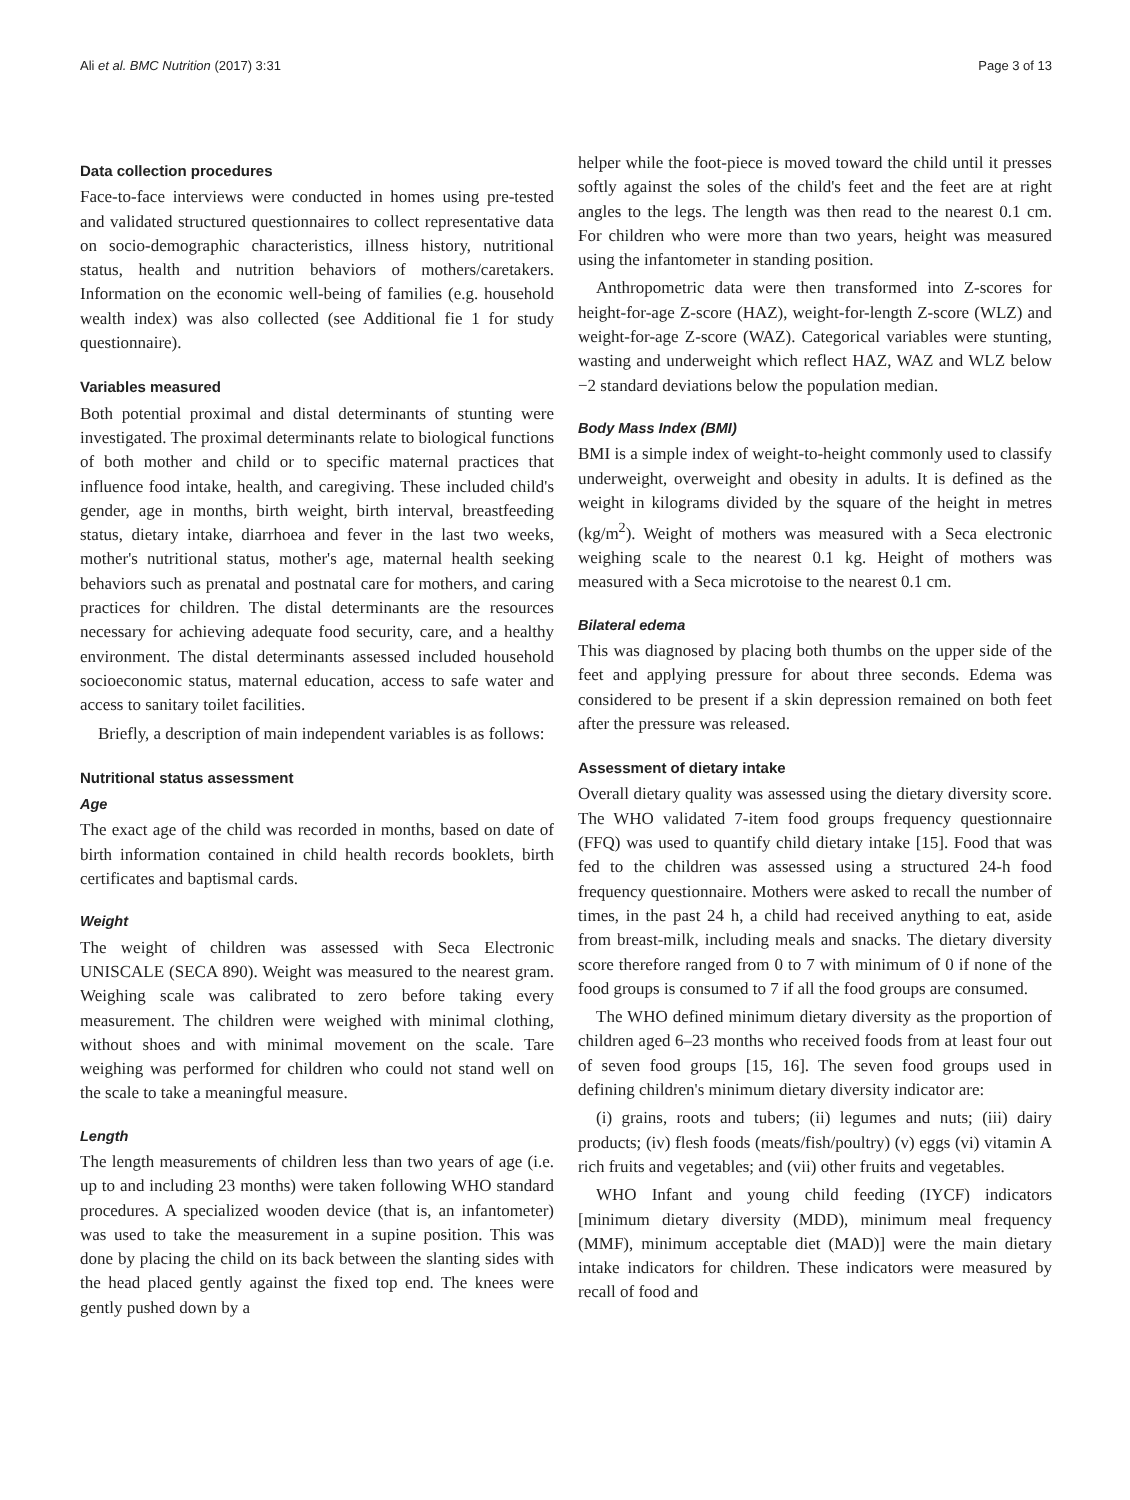Ali et al. BMC Nutrition (2017) 3:31 Page 3 of 13
Data collection procedures
Face-to-face interviews were conducted in homes using pre-tested and validated structured questionnaires to collect representative data on socio-demographic characteristics, illness history, nutritional status, health and nutrition behaviors of mothers/caretakers. Information on the economic well-being of families (e.g. household wealth index) was also collected (see Additional fie 1 for study questionnaire).
Variables measured
Both potential proximal and distal determinants of stunting were investigated. The proximal determinants relate to biological functions of both mother and child or to specific maternal practices that influence food intake, health, and caregiving. These included child's gender, age in months, birth weight, birth interval, breastfeeding status, dietary intake, diarrhoea and fever in the last two weeks, mother's nutritional status, mother's age, maternal health seeking behaviors such as prenatal and postnatal care for mothers, and caring practices for children. The distal determinants are the resources necessary for achieving adequate food security, care, and a healthy environment. The distal determinants assessed included household socioeconomic status, maternal education, access to safe water and access to sanitary toilet facilities.
Briefly, a description of main independent variables is as follows:
Nutritional status assessment
Age
The exact age of the child was recorded in months, based on date of birth information contained in child health records booklets, birth certificates and baptismal cards.
Weight
The weight of children was assessed with Seca Electronic UNISCALE (SECA 890). Weight was measured to the nearest gram. Weighing scale was calibrated to zero before taking every measurement. The children were weighed with minimal clothing, without shoes and with minimal movement on the scale. Tare weighing was performed for children who could not stand well on the scale to take a meaningful measure.
Length
The length measurements of children less than two years of age (i.e. up to and including 23 months) were taken following WHO standard procedures. A specialized wooden device (that is, an infantometer) was used to take the measurement in a supine position. This was done by placing the child on its back between the slanting sides with the head placed gently against the fixed top end. The knees were gently pushed down by a
helper while the foot-piece is moved toward the child until it presses softly against the soles of the child's feet and the feet are at right angles to the legs. The length was then read to the nearest 0.1 cm. For children who were more than two years, height was measured using the infantometer in standing position.
Anthropometric data were then transformed into Z-scores for height-for-age Z-score (HAZ), weight-for-length Z-score (WLZ) and weight-for-age Z-score (WAZ). Categorical variables were stunting, wasting and underweight which reflect HAZ, WAZ and WLZ below −2 standard deviations below the population median.
Body Mass Index (BMI)
BMI is a simple index of weight-to-height commonly used to classify underweight, overweight and obesity in adults. It is defined as the weight in kilograms divided by the square of the height in metres (kg/m<sup>2</sup>). Weight of mothers was measured with a Seca electronic weighing scale to the nearest 0.1 kg. Height of mothers was measured with a Seca microtoise to the nearest 0.1 cm.
Bilateral edema
This was diagnosed by placing both thumbs on the upper side of the feet and applying pressure for about three seconds. Edema was considered to be present if a skin depression remained on both feet after the pressure was released.
Assessment of dietary intake
Overall dietary quality was assessed using the dietary diversity score. The WHO validated 7-item food groups frequency questionnaire (FFQ) was used to quantify child dietary intake [15]. Food that was fed to the children was assessed using a structured 24-h food frequency questionnaire. Mothers were asked to recall the number of times, in the past 24 h, a child had received anything to eat, aside from breast-milk, including meals and snacks. The dietary diversity score therefore ranged from 0 to 7 with minimum of 0 if none of the food groups is consumed to 7 if all the food groups are consumed.
The WHO defined minimum dietary diversity as the proportion of children aged 6–23 months who received foods from at least four out of seven food groups [15, 16]. The seven food groups used in defining children's minimum dietary diversity indicator are:
(i) grains, roots and tubers; (ii) legumes and nuts; (iii) dairy products; (iv) flesh foods (meats/fish/poultry) (v) eggs (vi) vitamin A rich fruits and vegetables; and (vii) other fruits and vegetables.
WHO Infant and young child feeding (IYCF) indicators [minimum dietary diversity (MDD), minimum meal frequency (MMF), minimum acceptable diet (MAD)] were the main dietary intake indicators for children. These indicators were measured by recall of food and